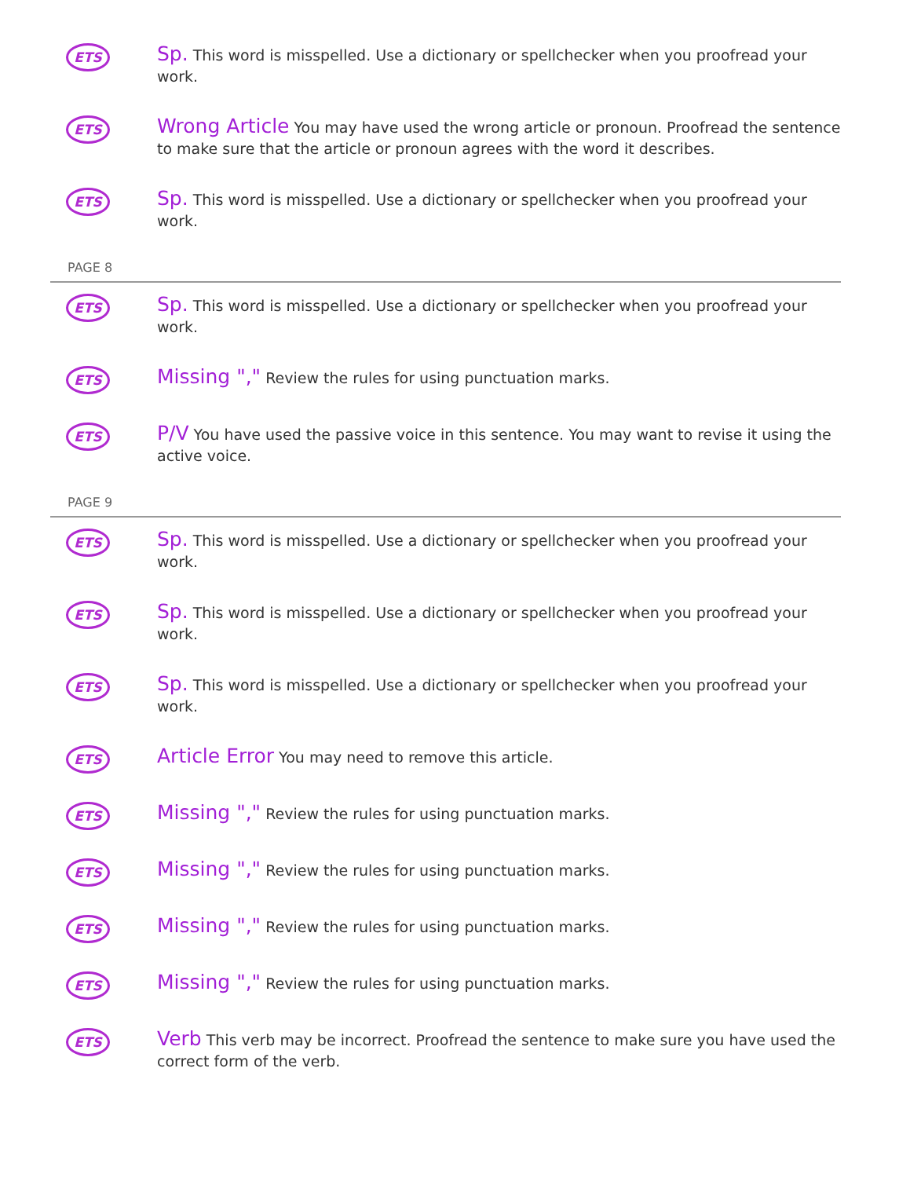ETS
Sp. This word is misspelled. Use a dictionary or spellchecker when you proofread your work.
ETS
Wrong Article You may have used the wrong article or pronoun. Proofread the sentence to make sure that the article or pronoun agrees with the word it describes.
ETS
Sp. This word is misspelled. Use a dictionary or spellchecker when you proofread your work.
PAGE 8
ETS
Sp. This word is misspelled. Use a dictionary or spellchecker when you proofread your work.
ETS
Missing "," Review the rules for using punctuation marks.
ETS
P/V You have used the passive voice in this sentence. You may want to revise it using the active voice.
PAGE 9
ETS
Sp. This word is misspelled. Use a dictionary or spellchecker when you proofread your work.
ETS
Sp. This word is misspelled. Use a dictionary or spellchecker when you proofread your work.
ETS
Sp. This word is misspelled. Use a dictionary or spellchecker when you proofread your work.
ETS
Article Error You may need to remove this article.
ETS
Missing "," Review the rules for using punctuation marks.
ETS
Missing "," Review the rules for using punctuation marks.
ETS
Missing "," Review the rules for using punctuation marks.
ETS
Missing "," Review the rules for using punctuation marks.
ETS
Verb This verb may be incorrect. Proofread the sentence to make sure you have used the correct form of the verb.